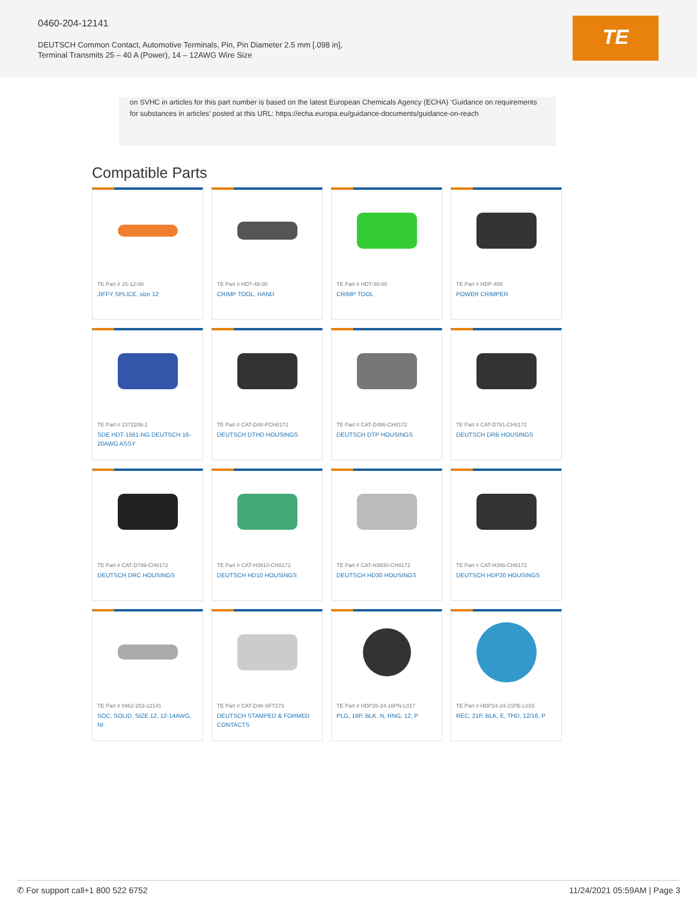0460-204-12141
DEUTSCH Common Contact, Automotive Terminals, Pin, Pin Diameter 2.5 mm [.098 in], Terminal Transmits 25 – 40 A (Power), 14 – 12AWG Wire Size
TE
on SVHC in articles for this part number is based on the latest European Chemicals Agency (ECHA) ‘Guidance on requirements for substances in articles’ posted at this URL: https://echa.europa.eu/guidance-documents/guidance-on-reach
Compatible Parts
TE Part # JS-12-00
JIFFY SPLICE, size 12
TE Part # HDT-48-00
CRIMP TOOL, HAND
TE Part # HDT-50-00
CRIMP TOOL
TE Part # HDP-400
POWER CRIMPER
TE Part # 2372208-1
SDE HDT-1561-NG DEUTSCH 16-20AWG ASSY
TE Part # CAT-D48-PCH8172
DEUTSCH DTHD HOUSINGS
TE Part # CAT-D486-CH8172
DEUTSCH DTP HOUSINGS
TE Part # CAT-D781-CH8172
DEUTSCH DRB HOUSINGS
TE Part # CAT-D799-CH8172
DEUTSCH DRC HOUSINGS
TE Part # CAT-H3910-CH8172
DEUTSCH HD10 HOUSINGS
TE Part # CAT-H3930-CH8172
DEUTSCH HD30 HOUSINGS
TE Part # CAT-H396-CH8172
DEUTSCH HDP20 HOUSINGS
TE Part # 0462-203-12141
SOC, SOLID, SIZE 12, 12-14AWG, NI
TE Part # CAT-D48-SFT273
DEUTSCH STAMPED & FORMED CONTACTS
TE Part # HDP26-24-16PN-L017
PLG, 16P, BLK, N, RNG, 12, P
TE Part # HDP24-24-21PE-L015
REC, 21P, BLK, E, THD, 12/16, P
✆ For support call+1 800 522 6752 11/24/2021 05:59AM | Page 3